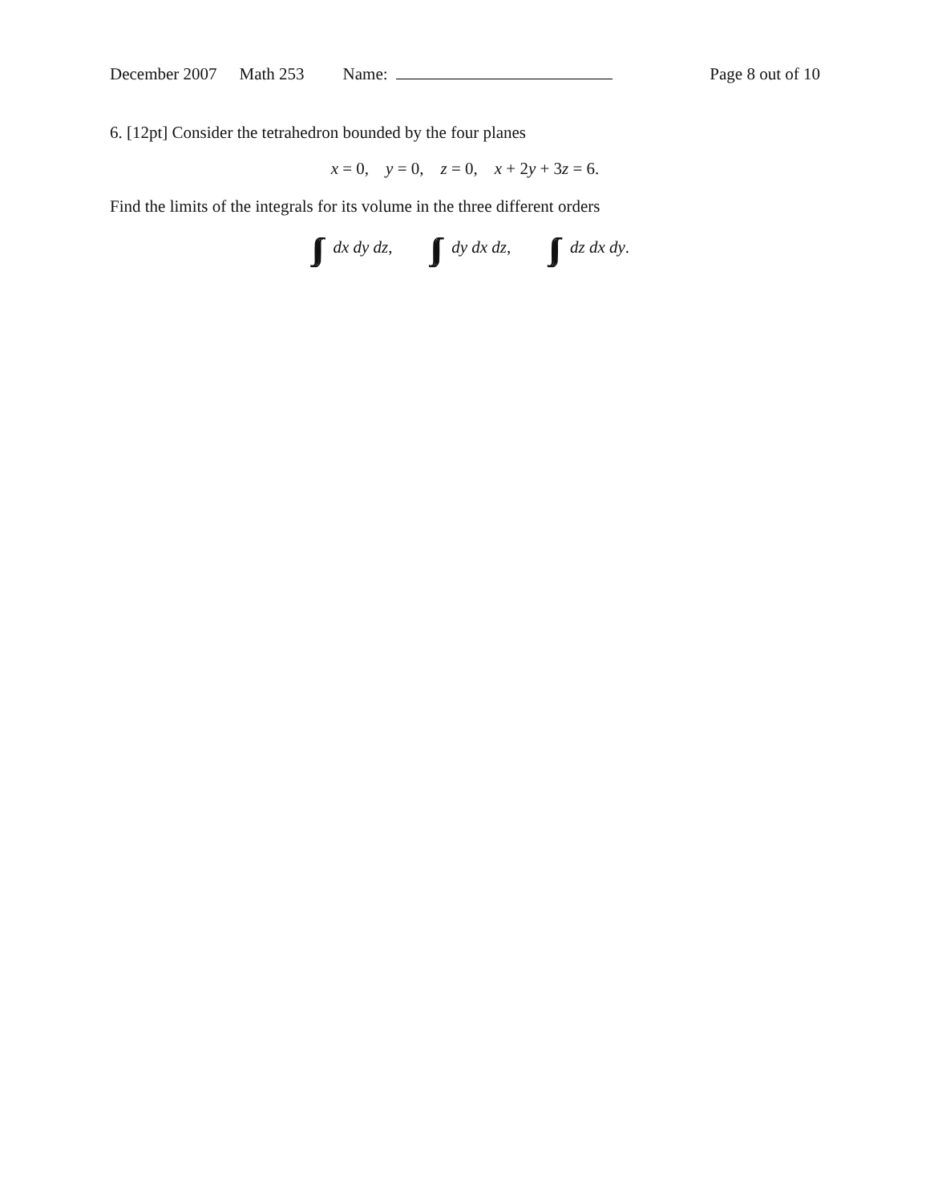December 2007 Math 253 Name: Page 8 out of 10
6. [12pt] Consider the tetrahedron bounded by the four planes
x = 0, y = 0, z = 0, x + 2y + 3z = 6.
Find the limits of the integrals for its volume in the three different orders
∫∫∫ dx dy dz, ∫∫∫ dy dx dz, ∫∫∫ dz dx dy.